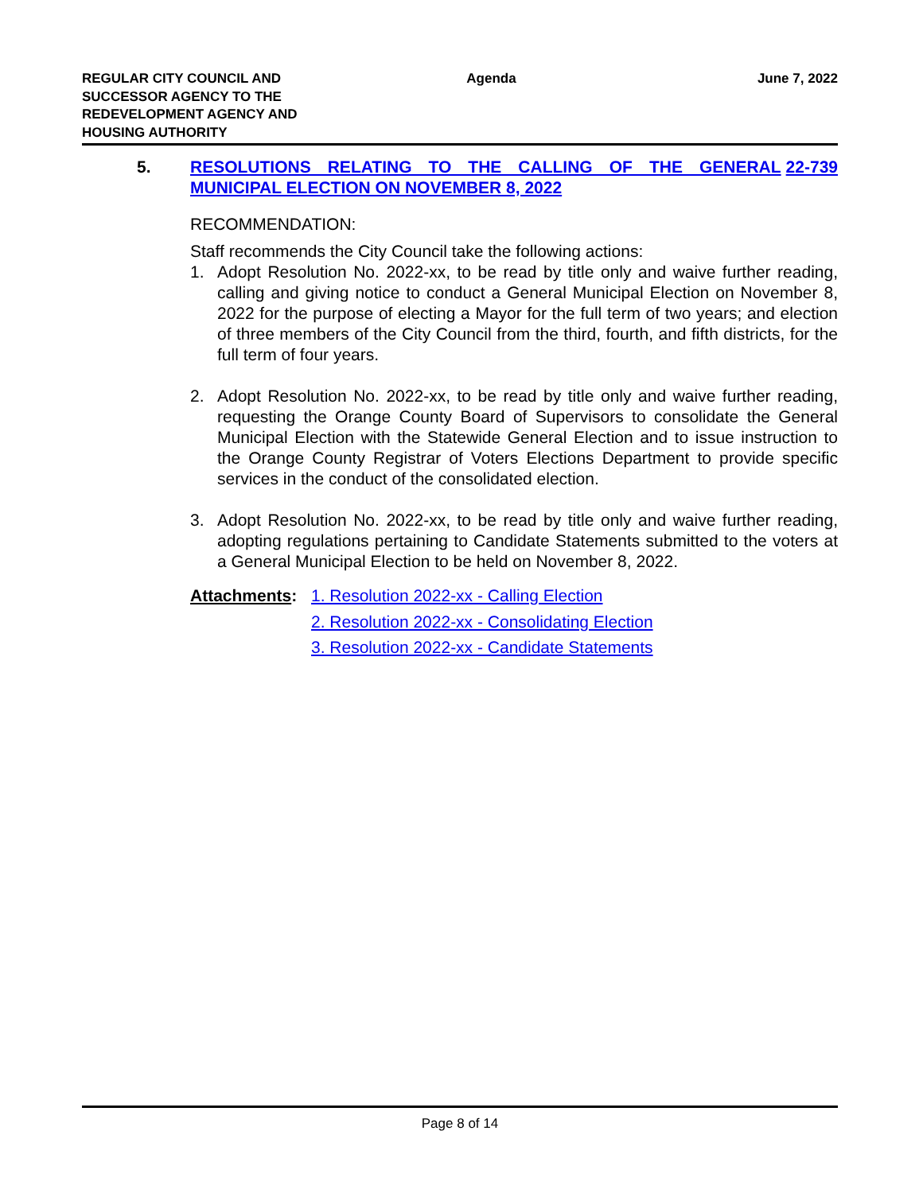REGULAR CITY COUNCIL AND SUCCESSOR AGENCY TO THE REDEVELOPMENT AGENCY AND HOUSING AUTHORITY
Agenda June 7, 2022
5. RESOLUTIONS RELATING TO THE CALLING OF THE GENERAL MUNICIPAL ELECTION ON NOVEMBER 8, 2022
22-739
RECOMMENDATION:
Staff recommends the City Council take the following actions:
1. Adopt Resolution No. 2022-xx, to be read by title only and waive further reading, calling and giving notice to conduct a General Municipal Election on November 8, 2022 for the purpose of electing a Mayor for the full term of two years; and election of three members of the City Council from the third, fourth, and fifth districts, for the full term of four years.
2. Adopt Resolution No. 2022-xx, to be read by title only and waive further reading, requesting the Orange County Board of Supervisors to consolidate the General Municipal Election with the Statewide General Election and to issue instruction to the Orange County Registrar of Voters Elections Department to provide specific services in the conduct of the consolidated election.
3. Adopt Resolution No. 2022-xx, to be read by title only and waive further reading, adopting regulations pertaining to Candidate Statements submitted to the voters at a General Municipal Election to be held on November 8, 2022.
Attachments: 1. Resolution 2022-xx - Calling Election
2. Resolution 2022-xx - Consolidating Election
3. Resolution 2022-xx - Candidate Statements
Page 8 of 14